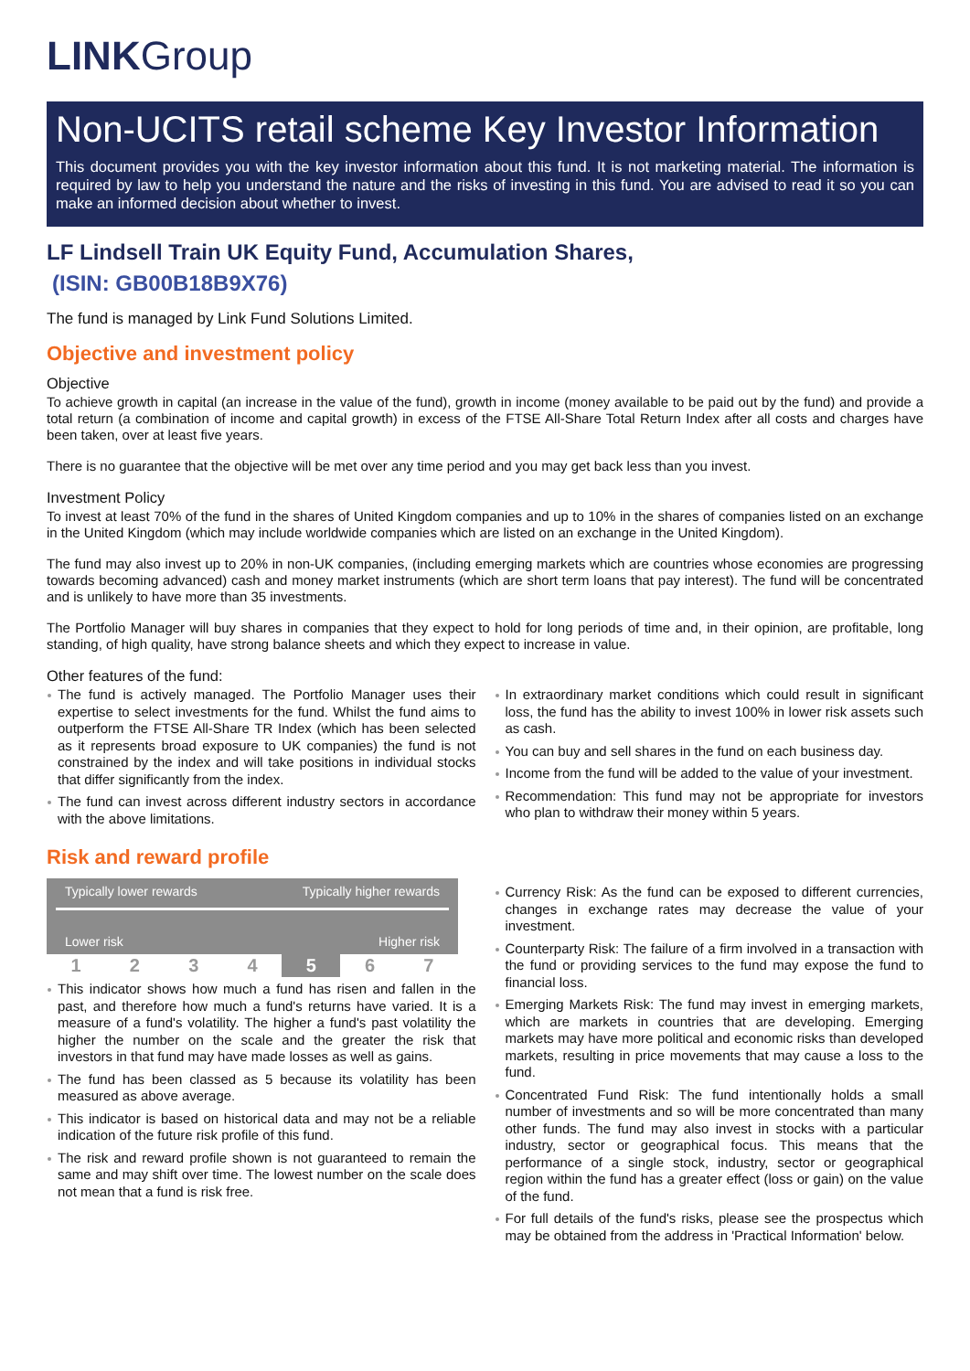LINKGroup
Non-UCITS retail scheme Key Investor Information
This document provides you with the key investor information about this fund. It is not marketing material. The information is required by law to help you understand the nature and the risks of investing in this fund. You are advised to read it so you can make an informed decision about whether to invest.
LF Lindsell Train UK Equity Fund, Accumulation Shares,
(ISIN: GB00B18B9X76)
The fund is managed by Link Fund Solutions Limited.
Objective and investment policy
Objective
To achieve growth in capital (an increase in the value of the fund), growth in income (money available to be paid out by the fund) and provide a total return (a combination of income and capital growth) in excess of the FTSE All-Share Total Return Index after all costs and charges have been taken, over at least five years.
There is no guarantee that the objective will be met over any time period and you may get back less than you invest.
Investment Policy
To invest at least 70% of the fund in the shares of United Kingdom companies and up to 10% in the shares of companies listed on an exchange in the United Kingdom (which may include worldwide companies which are listed on an exchange in the United Kingdom).
The fund may also invest up to 20% in non-UK companies, (including emerging markets which are countries whose economies are progressing towards becoming advanced) cash and money market instruments (which are short term loans that pay interest). The fund will be concentrated and is unlikely to have more than 35 investments.
The Portfolio Manager will buy shares in companies that they expect to hold for long periods of time and, in their opinion, are profitable, long standing, of high quality, have strong balance sheets and which they expect to increase in value.
Other features of the fund:
The fund is actively managed. The Portfolio Manager uses their expertise to select investments for the fund. Whilst the fund aims to outperform the FTSE All-Share TR Index (which has been selected as it represents broad exposure to UK companies) the fund is not constrained by the index and will take positions in individual stocks that differ significantly from the index.
The fund can invest across different industry sectors in accordance with the above limitations.
In extraordinary market conditions which could result in significant loss, the fund has the ability to invest 100% in lower risk assets such as cash.
You can buy and sell shares in the fund on each business day.
Income from the fund will be added to the value of your investment.
Recommendation: This fund may not be appropriate for investors who plan to withdraw their money within 5 years.
Risk and reward profile
Typically lower rewards Typically higher rewards
Lower risk Higher risk
| 1 | 2 | 3 | 4 | 5 | 6 | 7 |
This indicator shows how much a fund has risen and fallen in the past, and therefore how much a fund's returns have varied. It is a measure of a fund's volatility. The higher a fund's past volatility the higher the number on the scale and the greater the risk that investors in that fund may have made losses as well as gains.
The fund has been classed as 5 because its volatility has been measured as above average.
This indicator is based on historical data and may not be a reliable indication of the future risk profile of this fund.
The risk and reward profile shown is not guaranteed to remain the same and may shift over time. The lowest number on the scale does not mean that a fund is risk free.
Currency Risk: As the fund can be exposed to different currencies, changes in exchange rates may decrease the value of your investment.
Counterparty Risk: The failure of a firm involved in a transaction with the fund or providing services to the fund may expose the fund to financial loss.
Emerging Markets Risk: The fund may invest in emerging markets, which are markets in countries that are developing. Emerging markets may have more political and economic risks than developed markets, resulting in price movements that may cause a loss to the fund.
Concentrated Fund Risk: The fund intentionally holds a small number of investments and so will be more concentrated than many other funds. The fund may also invest in stocks with a particular industry, sector or geographical focus. This means that the performance of a single stock, industry, sector or geographical region within the fund has a greater effect (loss or gain) on the value of the fund.
For full details of the fund's risks, please see the prospectus which may be obtained from the address in 'Practical Information' below.